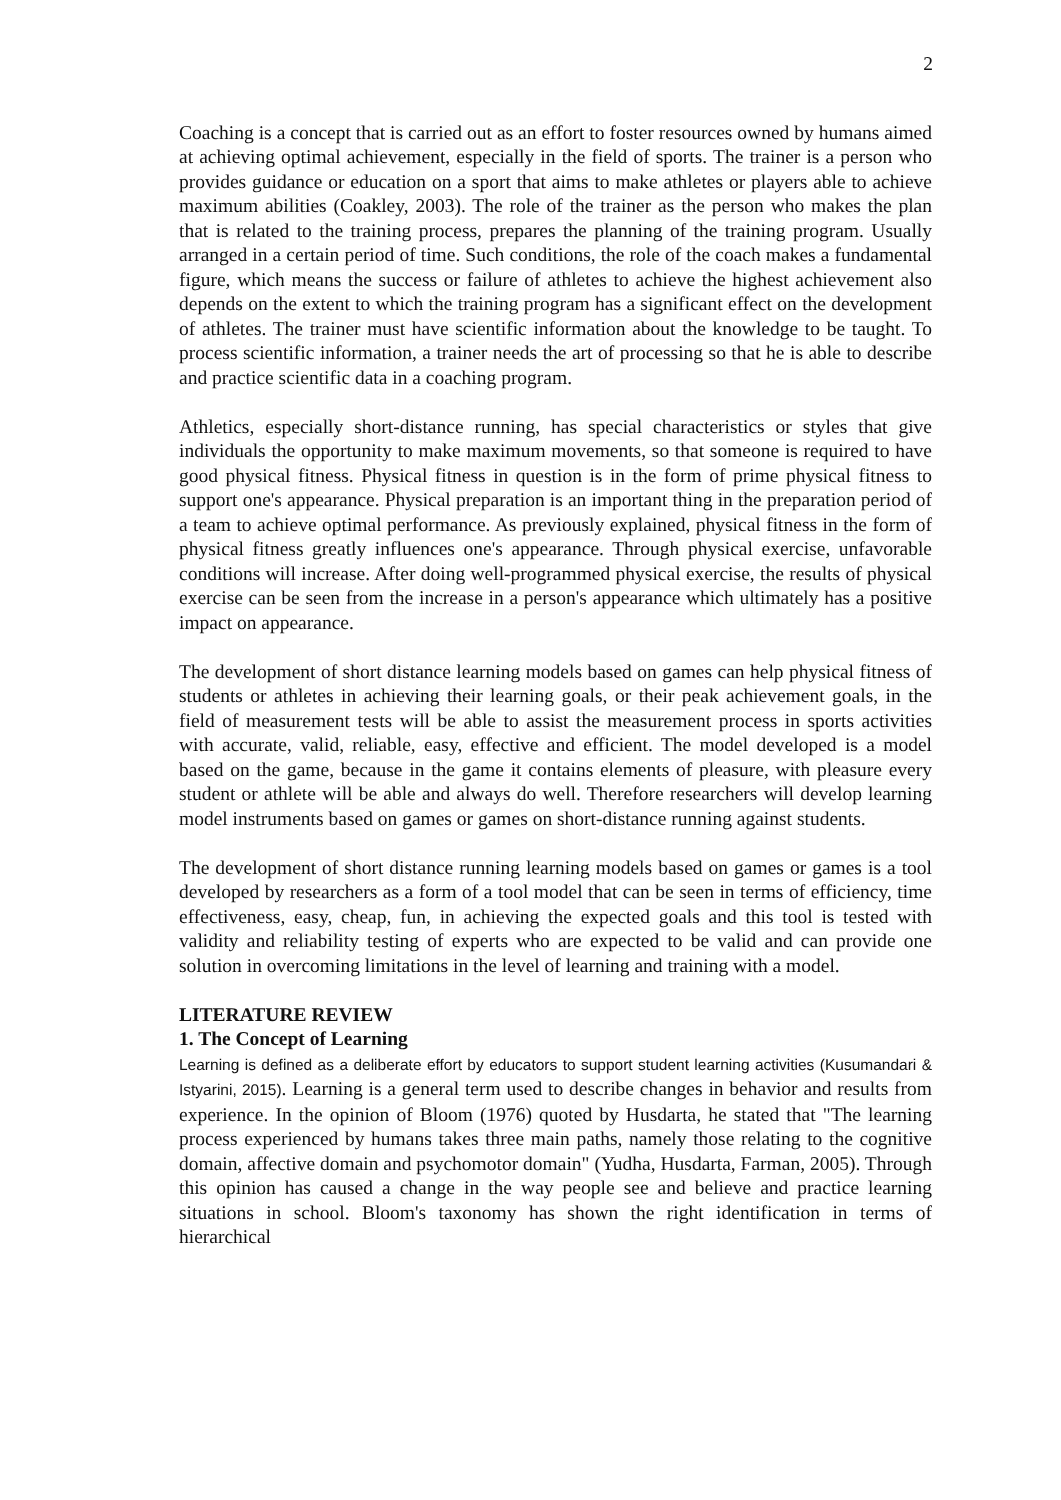2
Coaching is a concept that is carried out as an effort to foster resources owned by humans aimed at achieving optimal achievement, especially in the field of sports. The trainer is a person who provides guidance or education on a sport that aims to make athletes or players able to achieve maximum abilities (Coakley, 2003). The role of the trainer as the person who makes the plan that is related to the training process, prepares the planning of the training program. Usually arranged in a certain period of time. Such conditions, the role of the coach makes a fundamental figure, which means the success or failure of athletes to achieve the highest achievement also depends on the extent to which the training program has a significant effect on the development of athletes. The trainer must have scientific information about the knowledge to be taught. To process scientific information, a trainer needs the art of processing so that he is able to describe and practice scientific data in a coaching program.
Athletics, especially short-distance running, has special characteristics or styles that give individuals the opportunity to make maximum movements, so that someone is required to have good physical fitness. Physical fitness in question is in the form of prime physical fitness to support one's appearance. Physical preparation is an important thing in the preparation period of a team to achieve optimal performance. As previously explained, physical fitness in the form of physical fitness greatly influences one's appearance. Through physical exercise, unfavorable conditions will increase. After doing well-programmed physical exercise, the results of physical exercise can be seen from the increase in a person's appearance which ultimately has a positive impact on appearance.
The development of short distance learning models based on games can help physical fitness of students or athletes in achieving their learning goals, or their peak achievement goals, in the field of measurement tests will be able to assist the measurement process in sports activities with accurate, valid, reliable, easy, effective and efficient. The model developed is a model based on the game, because in the game it contains elements of pleasure, with pleasure every student or athlete will be able and always do well. Therefore researchers will develop learning model instruments based on games or games on short-distance running against students.
The development of short distance running learning models based on games or games is a tool developed by researchers as a form of a tool model that can be seen in terms of efficiency, time effectiveness, easy, cheap, fun, in achieving the expected goals and this tool is tested with validity and reliability testing of experts who are expected to be valid and can provide one solution in overcoming limitations in the level of learning and training with a model.
LITERATURE REVIEW
1. The Concept of Learning
Learning is defined as a deliberate effort by educators to support student learning activities (Kusumandari & Istyarini, 2015). Learning is a general term used to describe changes in behavior and results from experience. In the opinion of Bloom (1976) quoted by Husdarta, he stated that "The learning process experienced by humans takes three main paths, namely those relating to the cognitive domain, affective domain and psychomotor domain" (Yudha, Husdarta, Farman, 2005). Through this opinion has caused a change in the way people see and believe and practice learning situations in school. Bloom's taxonomy has shown the right identification in terms of hierarchical